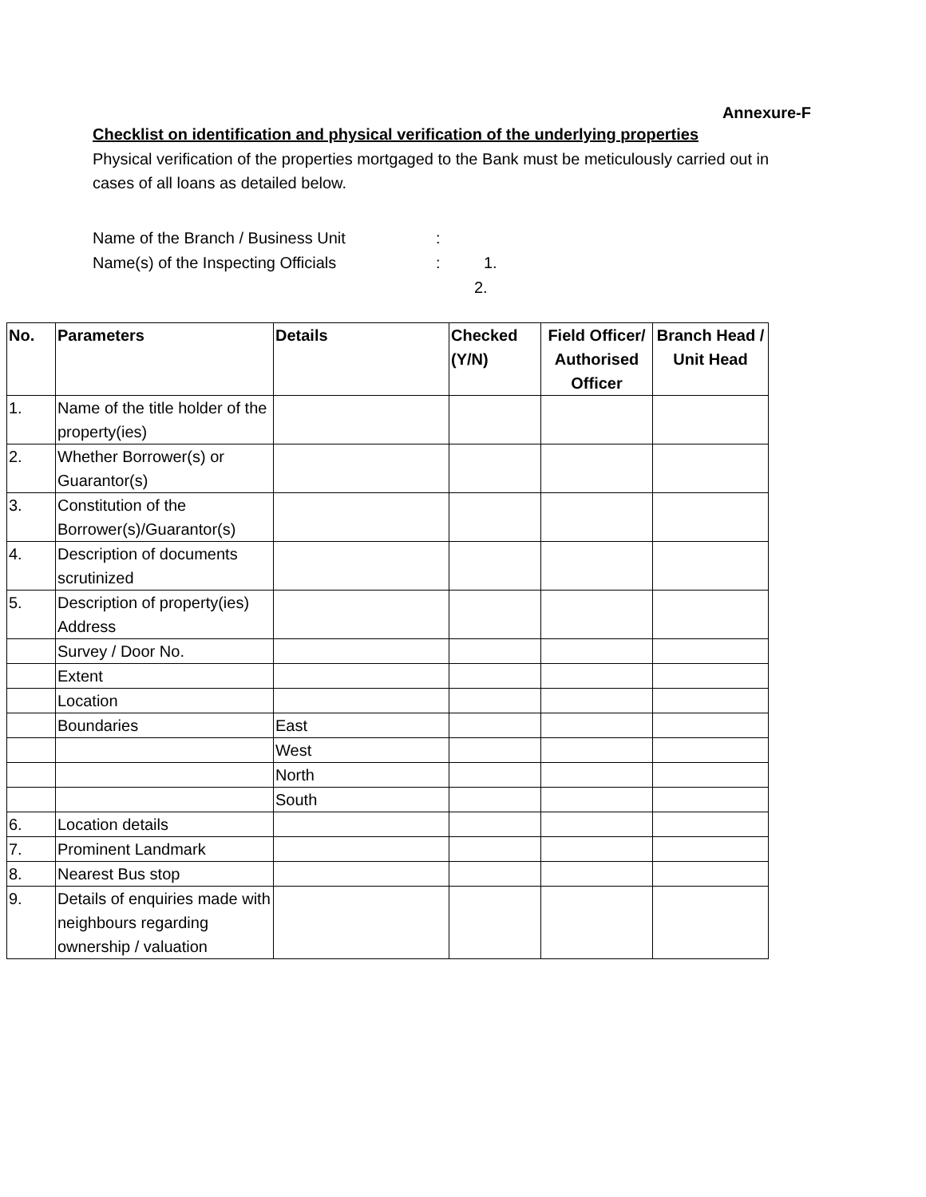Annexure-F
Checklist on identification and physical verification of the underlying properties
Physical verification of the properties mortgaged to the Bank must be meticulously carried out in cases of all loans as detailed below.
Name of the Branch / Business Unit:
Name(s) of the Inspecting Officials: 1.
2.
| No. | Parameters | Details | Checked (Y/N) | Field Officer/ Authorised Officer | Branch Head / Unit Head |
| --- | --- | --- | --- | --- | --- |
| 1. | Name of the title holder of the property(ies) | | | | |
| 2. | Whether Borrower(s) or Guarantor(s) | | | | |
| 3. | Constitution of the Borrower(s)/Guarantor(s) | | | | |
| 4. | Description of documents scrutinized | | | | |
| 5. | Description of property(ies) Address | | | | |
| | Survey / Door No. | | | | |
| | Extent | | | | |
| | Location | | | | |
| | Boundaries | East | | | |
| | | West | | | |
| | | North | | | |
| | | South | | | |
| 6. | Location details | | | | |
| 7. | Prominent Landmark | | | | |
| 8. | Nearest Bus stop | | | | |
| 9. | Details of enquiries made with neighbours regarding ownership / valuation | | | | |